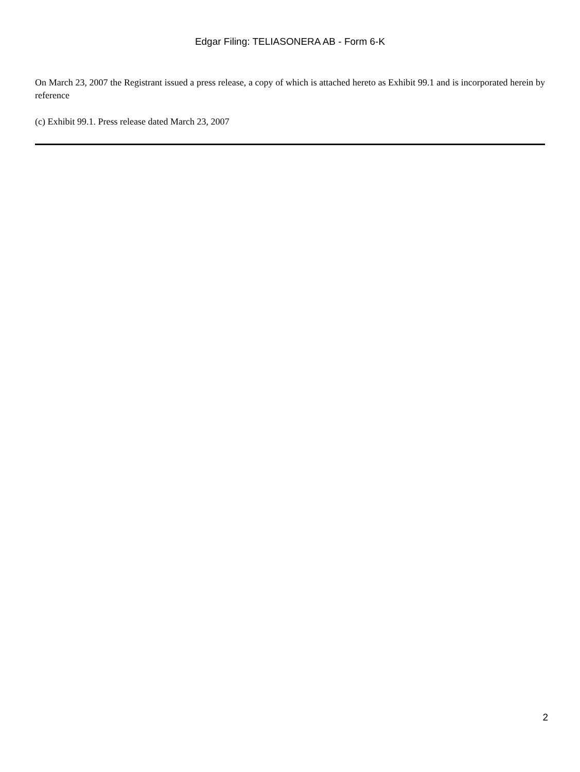Edgar Filing: TELIASONERA AB - Form 6-K
On March 23, 2007 the Registrant issued a press release, a copy of which is attached hereto as Exhibit 99.1 and is incorporated herein by reference
(c) Exhibit 99.1. Press release dated March 23, 2007
2